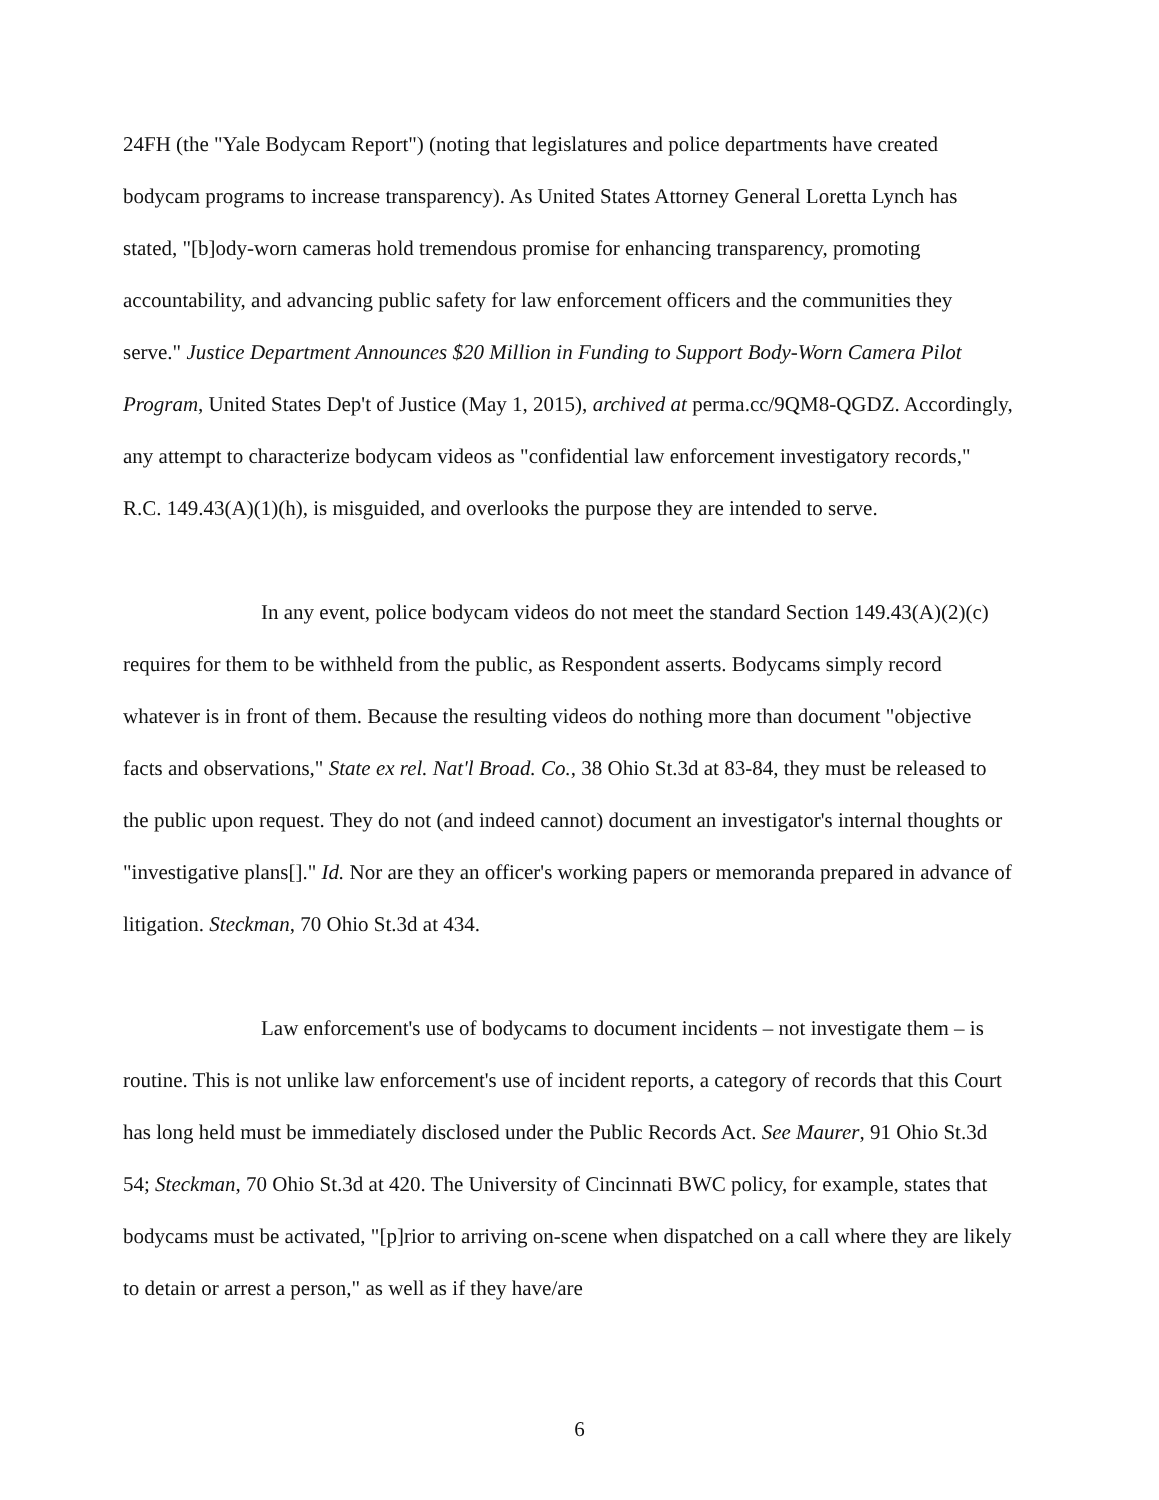24FH (the "Yale Bodycam Report") (noting that legislatures and police departments have created bodycam programs to increase transparency). As United States Attorney General Loretta Lynch has stated, "[b]ody-worn cameras hold tremendous promise for enhancing transparency, promoting accountability, and advancing public safety for law enforcement officers and the communities they serve." Justice Department Announces $20 Million in Funding to Support Body-Worn Camera Pilot Program, United States Dep't of Justice (May 1, 2015), archived at perma.cc/9QM8-QGDZ. Accordingly, any attempt to characterize bodycam videos as "confidential law enforcement investigatory records," R.C. 149.43(A)(1)(h), is misguided, and overlooks the purpose they are intended to serve.
In any event, police bodycam videos do not meet the standard Section 149.43(A)(2)(c) requires for them to be withheld from the public, as Respondent asserts. Bodycams simply record whatever is in front of them. Because the resulting videos do nothing more than document "objective facts and observations," State ex rel. Nat'l Broad. Co., 38 Ohio St.3d at 83-84, they must be released to the public upon request. They do not (and indeed cannot) document an investigator's internal thoughts or "investigative plans[]." Id. Nor are they an officer's working papers or memoranda prepared in advance of litigation. Steckman, 70 Ohio St.3d at 434.
Law enforcement's use of bodycams to document incidents – not investigate them – is routine. This is not unlike law enforcement's use of incident reports, a category of records that this Court has long held must be immediately disclosed under the Public Records Act. See Maurer, 91 Ohio St.3d 54; Steckman, 70 Ohio St.3d at 420. The University of Cincinnati BWC policy, for example, states that bodycams must be activated, "[p]rior to arriving on-scene when dispatched on a call where they are likely to detain or arrest a person," as well as if they have/are
6